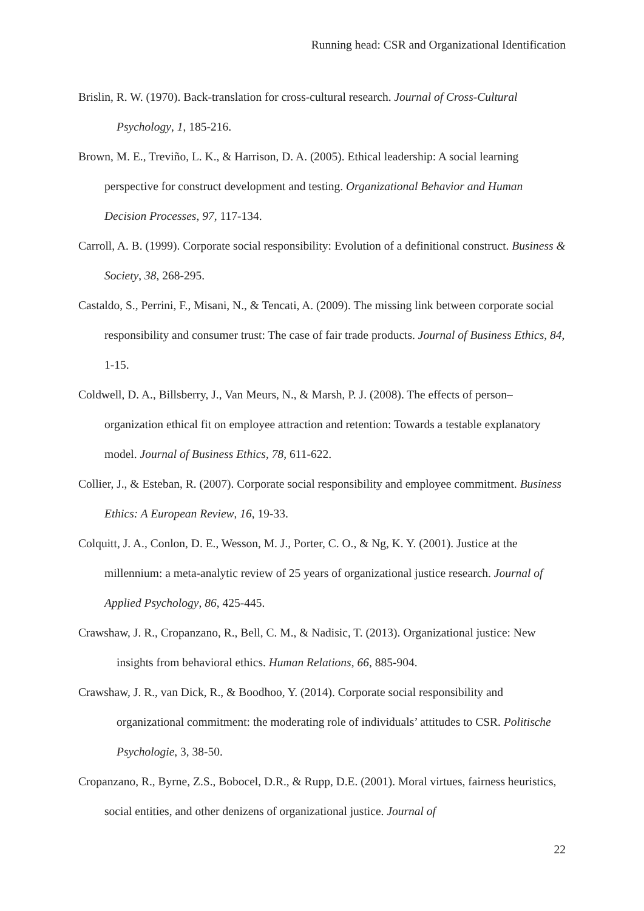Running head: CSR and Organizational Identification
Brislin, R. W. (1970). Back-translation for cross-cultural research. Journal of Cross-Cultural Psychology, 1, 185-216.
Brown, M. E., Treviño, L. K., & Harrison, D. A. (2005). Ethical leadership: A social learning perspective for construct development and testing. Organizational Behavior and Human Decision Processes, 97, 117-134.
Carroll, A. B. (1999). Corporate social responsibility: Evolution of a definitional construct. Business & Society, 38, 268-295.
Castaldo, S., Perrini, F., Misani, N., & Tencati, A. (2009). The missing link between corporate social responsibility and consumer trust: The case of fair trade products. Journal of Business Ethics, 84, 1-15.
Coldwell, D. A., Billsberry, J., Van Meurs, N., & Marsh, P. J. (2008). The effects of person–organization ethical fit on employee attraction and retention: Towards a testable explanatory model. Journal of Business Ethics, 78, 611-622.
Collier, J., & Esteban, R. (2007). Corporate social responsibility and employee commitment. Business Ethics: A European Review, 16, 19-33.
Colquitt, J. A., Conlon, D. E., Wesson, M. J., Porter, C. O., & Ng, K. Y. (2001). Justice at the millennium: a meta-analytic review of 25 years of organizational justice research. Journal of Applied Psychology, 86, 425-445.
Crawshaw, J. R., Cropanzano, R., Bell, C. M., & Nadisic, T. (2013). Organizational justice: New insights from behavioral ethics. Human Relations, 66, 885-904.
Crawshaw, J. R., van Dick, R., & Boodhoo, Y. (2014). Corporate social responsibility and organizational commitment: the moderating role of individuals’ attitudes to CSR. Politische Psychologie, 3, 38-50.
Cropanzano, R., Byrne, Z.S., Bobocel, D.R., & Rupp, D.E. (2001). Moral virtues, fairness heuristics, social entities, and other denizens of organizational justice. Journal of
22